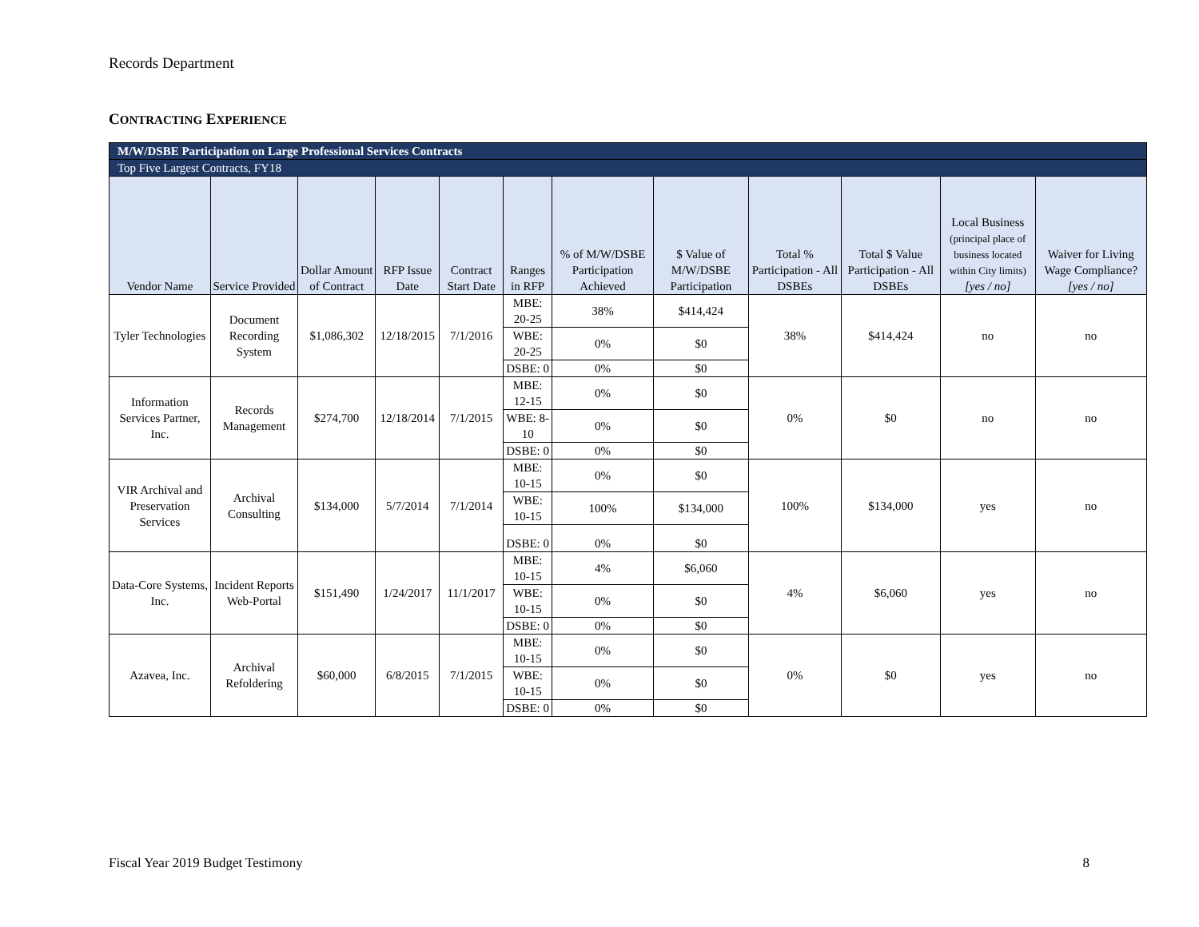Records Department
CONTRACTING EXPERIENCE
| M/W/DSBE Participation on Large Professional Services Contracts | | | | | | | | | | | |
| Top Five Largest Contracts, FY18 | | | | | | | | | | | |
| Vendor Name | Service Provided | Dollar Amount of Contract | RFP Issue Date | Contract Start Date | Ranges in RFP | % of M/W/DSBE Participation Achieved | $ Value of M/W/DSBE Participation | Total % Participation - All DSBEs | Total $ Value Participation - All DSBEs | Local Business (principal place of business located within City limits) [yes / no] | Waiver for Living Wage Compliance? [yes / no] |
| Tyler Technologies | Document Recording System | $1,086,302 | 12/18/2015 | 7/1/2016 | MBE: 20-25 | 38% | $414,424 | 38% | $414,424 | no | no |
| | | | | | WBE: 20-25 | 0% | $0 | | | | |
| | | | | | DSBE: 0 | 0% | $0 | | | | |
| Information Services Partner, Inc. | Records Management | $274,700 | 12/18/2014 | 7/1/2015 | MBE: 12-15 | 0% | $0 | 0% | $0 | no | no |
| | | | | | WBE: 8-10 | 0% | $0 | | | | |
| | | | | | DSBE: 0 | 0% | $0 | | | | |
| VIR Archival and Preservation Services | Archival Consulting | $134,000 | 5/7/2014 | 7/1/2014 | MBE: 10-15 | 0% | $0 | 100% | $134,000 | yes | no |
| | | | | | WBE: 10-15 | 100% | $134,000 | | | | |
| | | | | | DSBE: 0 | 0% | $0 | | | | |
| Data-Core Systems, Inc. | Incident Reports Web-Portal | $151,490 | 1/24/2017 | 11/1/2017 | MBE: 10-15 | 4% | $6,060 | 4% | $6,060 | yes | no |
| | | | | | WBE: 10-15 | 0% | $0 | | | | |
| | | | | | DSBE: 0 | 0% | $0 | | | | |
| Azavea, Inc. | Archival Refoldering | $60,000 | 6/8/2015 | 7/1/2015 | MBE: 10-15 | 0% | $0 | 0% | $0 | yes | no |
| | | | | | WBE: 10-15 | 0% | $0 | | | | |
| | | | | | DSBE: 0 | 0% | $0 | | | | |
Fiscal Year 2019 Budget Testimony 8